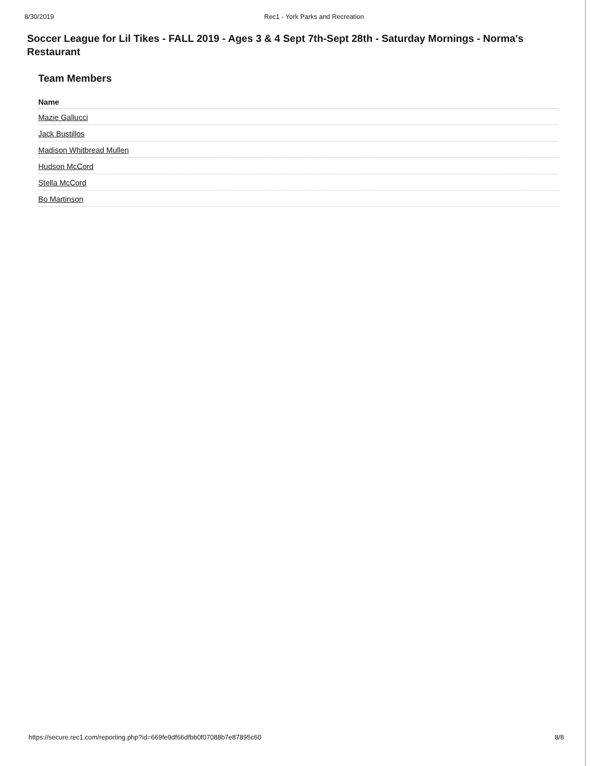8/30/2019 Rec1 - York Parks and Recreation
Soccer League for Lil Tikes - FALL 2019 - Ages 3 & 4 Sept 7th-Sept 28th - Saturday Mornings - Norma's Restaurant
Team Members
| Name |
| --- |
| Mazie Gallucci |
| Jack Bustillos |
| Madison Whitbread Mullen |
| Hudson McCord |
| Stella McCord |
| Bo Martinson |
https://secure.rec1.com/reporting.php?id=669fe9df66dfbb0f07088b7e87895c60 8/8